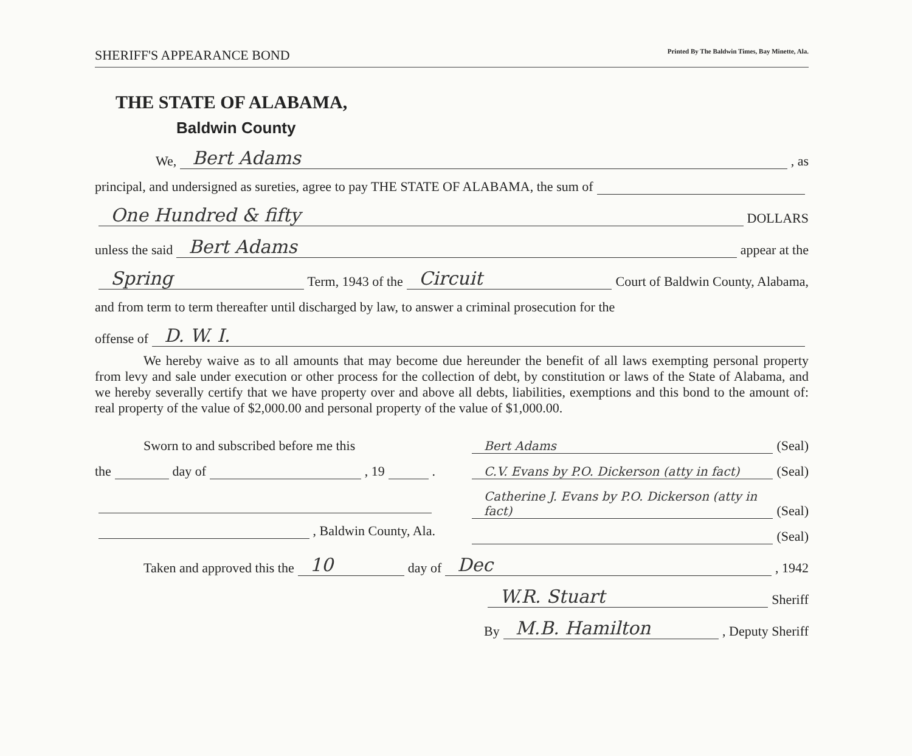SHERIFF'S APPEARANCE BOND Printed By The Baldwin Times, Bay Minette, Ala.
THE STATE OF ALABAMA,
Baldwin County
We, Bert Adams, as
principal, and undersigned as sureties, agree to pay THE STATE OF ALABAMA, the sum of
One Hundred & fifty DOLLARS
unless the said Bert Adams appear at the
Spring Term, 1943 of the Circuit Court of Baldwin County, Alabama,
and from term to term thereafter until discharged by law, to answer a criminal prosecution for the
offense of D. W. I.
We hereby waive as to all amounts that may become due hereunder the benefit of all laws exempting personal property from levy and sale under execution or other process for the collection of debt, by constitution or laws of the State of Alabama, and we hereby severally certify that we have property over and above all debts, liabilities, exemptions and this bond to the amount of: real property of the value of $2,000.00 and personal property of the value of $1,000.00.
Sworn to and subscribed before me this
the day of , 19 .
, Baldwin County, Ala.
Bert Adams (Seal)
C.V. Evans by P.O. Dickerson (atty in fact) (Seal)
Catherine J. Evans by P.O. Dickerson (atty in fact) (Seal)
(Seal)
Taken and approved this the 10 day of Dec, 1942
W.R. Stuart Sheriff
By M.B. Hamilton, Deputy Sheriff